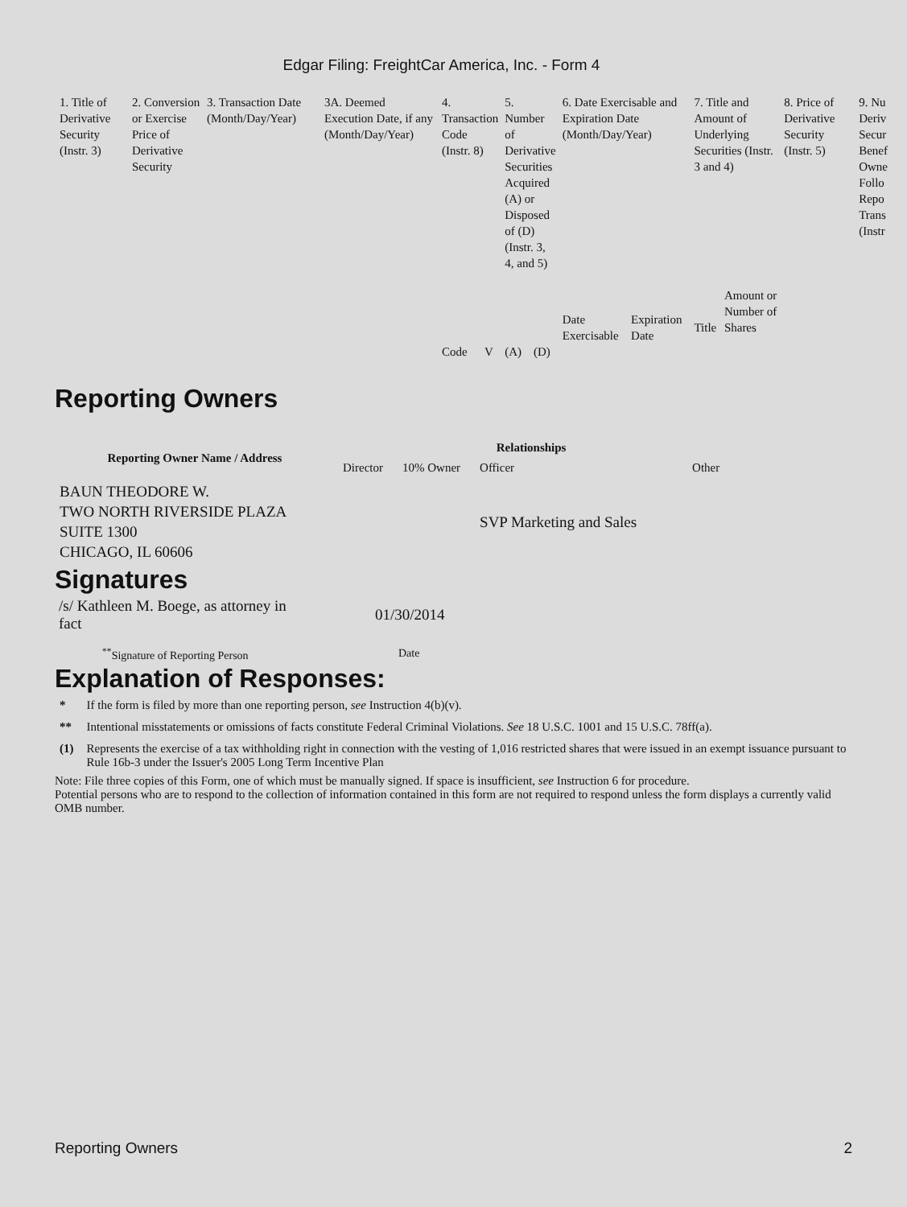Edgar Filing: FreightCar America, Inc. - Form 4
| 1. Title of Derivative Security (Instr. 3) | 2. Conversion or Exercise Price of Derivative Security | 3. Transaction Date (Month/Day/Year) | 3A. Deemed Execution Date, if any (Month/Day/Year) | 4. Transaction Code (Instr. 8) | | 5. Number of Derivative Securities Acquired (A) or Disposed of (D) (Instr. 3, 4, and 5) | | 6. Date Exercisable and Expiration Date (Month/Day/Year) | | 7. Title and Amount of Underlying Securities (Instr. 3 and 4) | | 8. Price of Derivative Security (Instr. 5) | 9. Nu Deriv Secur Benef Owne Follo Repo Trans (Instr |
| | | | | | | | | Date Exercisable | Expiration Date | Title | Amount or Number of Shares | | |
| | | | | Code | V | (A) | (D) | | | | | | |
Reporting Owners
| Reporting Owner Name / Address | Relationships | | | |
| --- | --- | --- | --- | --- |
| | Director | 10% Owner | Officer | Other |
| BAUN THEODORE W. TWO NORTH RIVERSIDE PLAZA SUITE 1300 CHICAGO, IL 60606 | | | SVP Marketing and Sales | |
Signatures
| /s/ Kathleen M. Boege, as attorney in fact | 01/30/2014 |
| <sup>**</sup> Signature of Reporting Person | Date |
Explanation of Responses:
| * | If the form is filed by more than one reporting person, see Instruction 4(b)(v). |
| ** | Intentional misstatements or omissions of facts constitute Federal Criminal Violations. See 18 U.S.C. 1001 and 15 U.S.C. 78ff(a). |
| (1) | Represents the exercise of a tax withholding right in connection with the vesting of 1,016 restricted shares that were issued in an exempt issuance pursuant to Rule 16b-3 under the Issuer's 2005 Long Term Incentive Plan |
Note: File three copies of this Form, one of which must be manually signed. If space is insufficient, see Instruction 6 for procedure.
Potential persons who are to respond to the collection of information contained in this form are not required to respond unless the form displays a currently valid OMB number.
Reporting Owners 2